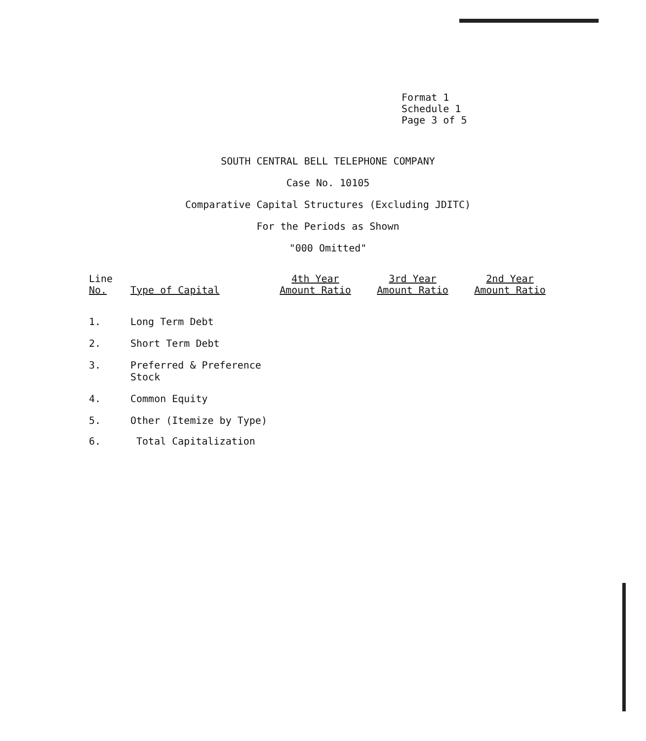Format 1
Schedule 1
Page 3 of 5
SOUTH CENTRAL BELL TELEPHONE COMPANY
Case No. 10105
Comparative Capital Structures (Excluding JDITC)
For the Periods as Shown
"000 Omitted"
| Line No. | Type of Capital | 4th Year Amount Ratio | 3rd Year Amount Ratio | 2nd Year Amount Ratio |
| --- | --- | --- | --- | --- |
| 1. | Long Term Debt | | | |
| 2. | Short Term Debt | | | |
| 3. | Preferred & Preference Stock | | | |
| 4. | Common Equity | | | |
| 5. | Other (Itemize by Type) | | | |
| 6. | Total Capitalization | | | |